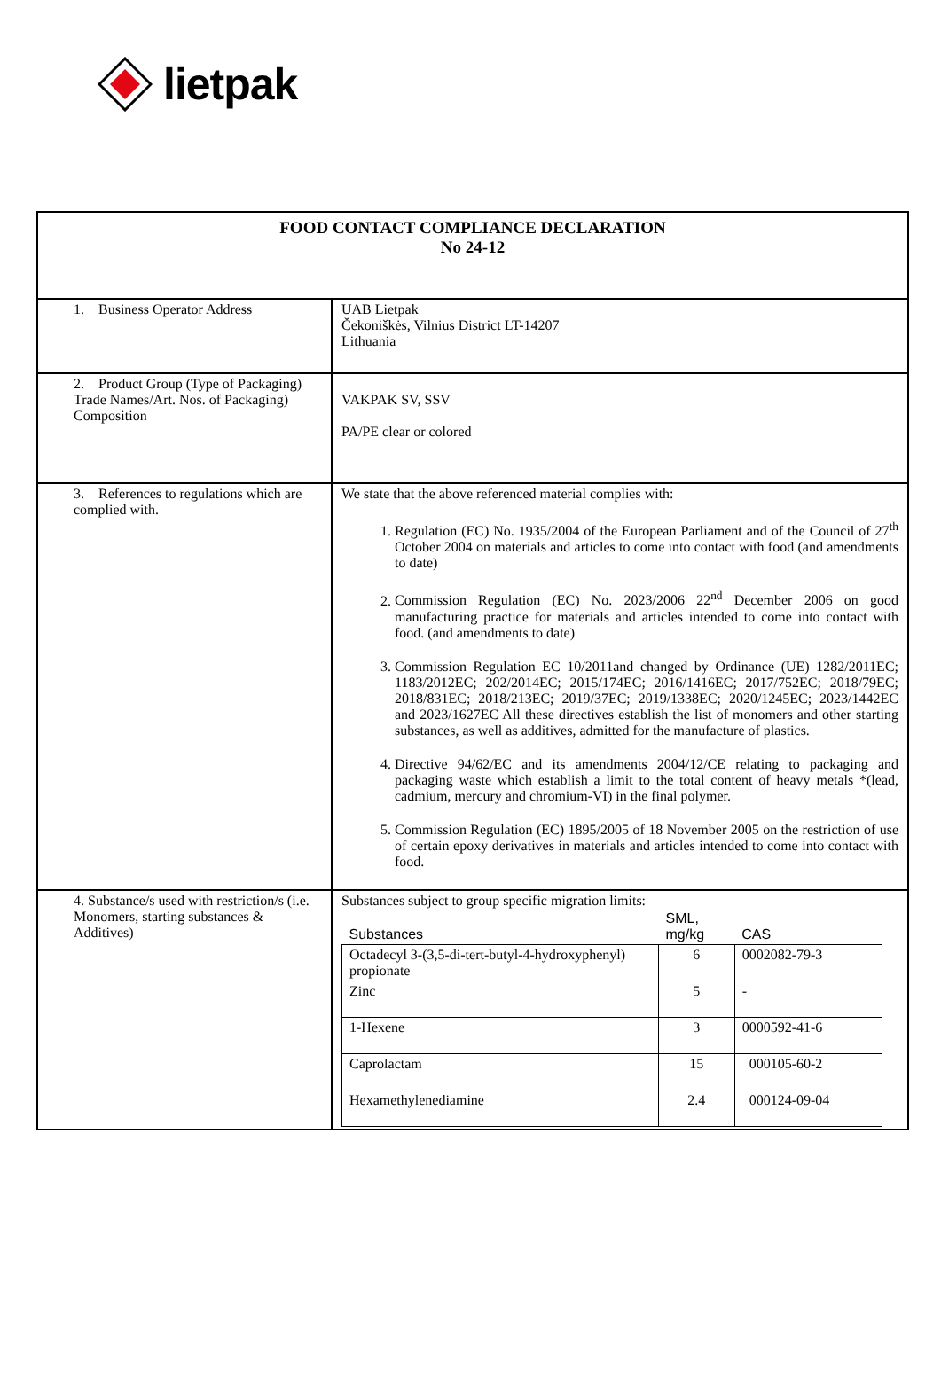lietpak
| FOOD CONTACT COMPLIANCE DECLARATION No 24-12 | |
| 1. Business Operator Address | UAB Lietpak Čekoniškės, Vilnius District LT-14207 Lithuania |
| 2. Product Group (Type of Packaging) Trade Names/Art. Nos. of Packaging) Composition | VAKPAK SV, SSV PA/PE clear or colored |
| 3. References to regulations which are complied with. | We state that the above referenced material complies with: 1. Regulation (EC) No. 1935/2004 of the European Parliament and of the Council of 27<sup>th</sup> October 2004 on materials and articles to come into contact with food (and amendments to date) 2. Commission Regulation (EC) No. 2023/2006 22<sup>nd</sup> December 2006 on good manufacturing practice for materials and articles intended to come into contact with food. (and amendments to date) 3. Commission Regulation EC 10/2011and changed by Ordinance (UE) 1282/2011EC; 1183/2012EC; 202/2014EC; 2015/174EC; 2016/1416EC; 2017/752EC; 2018/79EC; 2018/831EC; 2018/213EC; 2019/37EC; 2019/1338EC; 2020/1245EC; 2023/1442EC and 2023/1627EC All these directives establish the list of monomers and other starting substances, as well as additives, admitted for the manufacture of plastics. 4. Directive 94/62/EC and its amendments 2004/12/CE relating to packaging and packaging waste which establish a limit to the total content of heavy metals *(lead, cadmium, mercury and chromium-VI) in the final polymer. 5. Commission Regulation (EC) 1895/2005 of 18 November 2005 on the restriction of use of certain epoxy derivatives in materials and articles intended to come into contact with food. |
| 4. Substance/s used with restriction/s (i.e. Monomers, starting substances & Additives) | Substances subject to group specific migration limits: / Substances / SML, mg/kg / CAS / / --- / --- / --- / / Octadecyl 3-(3,5-di-tert-butyl-4-hydroxyphenyl) propionate / 6 / 0002082-79-3 / / Zinc / 5 / - / / 1-Hexene / 3 / 0000592-41-6 / / Caprolactam / 15 / 000105-60-2 / / Hexamethylenediamine / 2.4 / 000124-09-04 / |